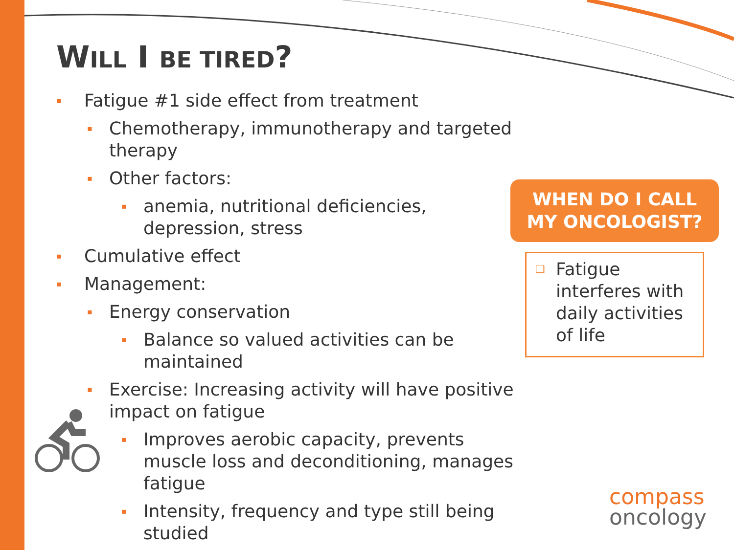WILL I BE TIRED?
▪ Fatigue #1 side effect from treatment
▪ Chemotherapy, immunotherapy and targeted therapy
▪ Other factors:
▪ anemia, nutritional deficiencies, depression, stress
▪ Cumulative effect
▪ Management:
▪ Energy conservation
▪ Balance so valued activities can be maintained
▪ Exercise: Increasing activity will have positive impact on fatigue
▪ Improves aerobic capacity, prevents muscle loss and deconditioning, manages fatigue
▪ Intensity, frequency and type still being studied
WHEN DO I CALL
MY ONCOLOGIST?
❑ Fatigue interferes with daily activities of life
compass
oncology